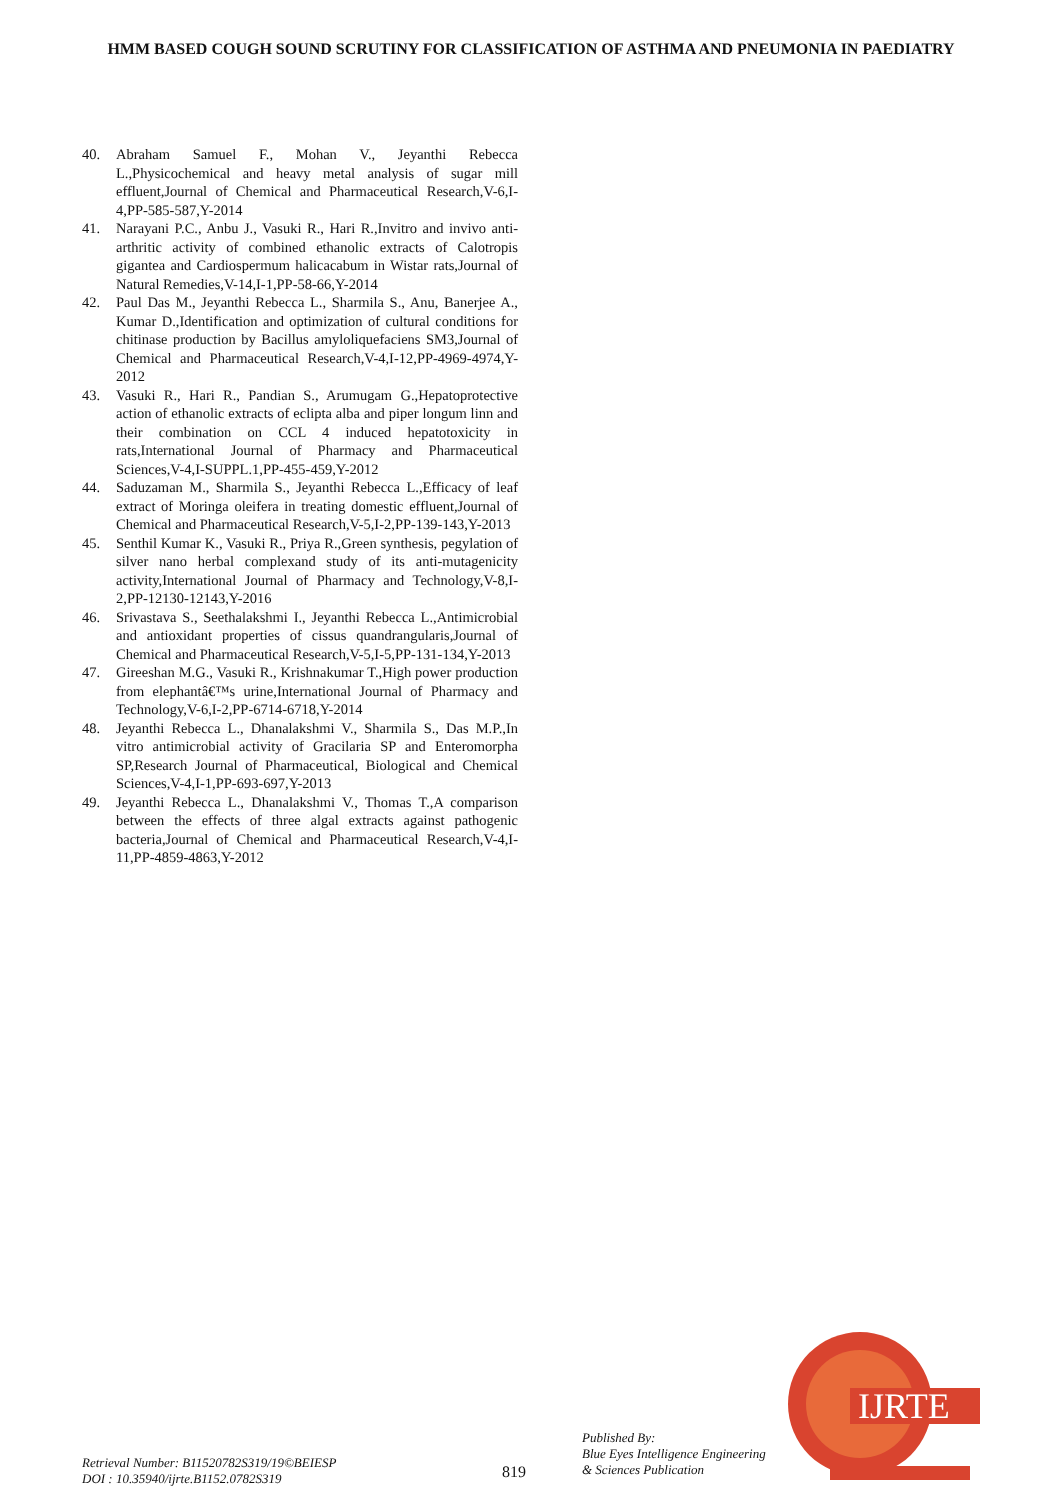HMM BASED COUGH SOUND SCRUTINY FOR CLASSIFICATION OF ASTHMA AND PNEUMONIA IN PAEDIATRY
40. Abraham Samuel F., Mohan V., Jeyanthi Rebecca L.,Physicochemical and heavy metal analysis of sugar mill effluent,Journal of Chemical and Pharmaceutical Research,V-6,I-4,PP-585-587,Y-2014
41. Narayani P.C., Anbu J., Vasuki R., Hari R.,Invitro and invivo anti-arthritic activity of combined ethanolic extracts of Calotropis gigantea and Cardiospermum halicacabum in Wistar rats,Journal of Natural Remedies,V-14,I-1,PP-58-66,Y-2014
42. Paul Das M., Jeyanthi Rebecca L., Sharmila S., Anu, Banerjee A., Kumar D.,Identification and optimization of cultural conditions for chitinase production by Bacillus amyloliquefaciens SM3,Journal of Chemical and Pharmaceutical Research,V-4,I-12,PP-4969-4974,Y-2012
43. Vasuki R., Hari R., Pandian S., Arumugam G.,Hepatoprotective action of ethanolic extracts of eclipta alba and piper longum linn and their combination on CCL 4 induced hepatotoxicity in rats,International Journal of Pharmacy and Pharmaceutical Sciences,V-4,I-SUPPL.1,PP-455-459,Y-2012
44. Saduzaman M., Sharmila S., Jeyanthi Rebecca L.,Efficacy of leaf extract of Moringa oleifera in treating domestic effluent,Journal of Chemical and Pharmaceutical Research,V-5,I-2,PP-139-143,Y-2013
45. Senthil Kumar K., Vasuki R., Priya R.,Green synthesis, pegylation of silver nano herbal complexand study of its anti-mutagenicity activity,International Journal of Pharmacy and Technology,V-8,I-2,PP-12130-12143,Y-2016
46. Srivastava S., Seethalakshmi I., Jeyanthi Rebecca L.,Antimicrobial and antioxidant properties of cissus quandrangularis,Journal of Chemical and Pharmaceutical Research,V-5,I-5,PP-131-134,Y-2013
47. Gireeshan M.G., Vasuki R., Krishnakumar T.,High power production from elephantâ€™s urine,International Journal of Pharmacy and Technology,V-6,I-2,PP-6714-6718,Y-2014
48. Jeyanthi Rebecca L., Dhanalakshmi V., Sharmila S., Das M.P.,In vitro antimicrobial activity of Gracilaria SP and Enteromorpha SP,Research Journal of Pharmaceutical, Biological and Chemical Sciences,V-4,I-1,PP-693-697,Y-2013
49. Jeyanthi Rebecca L., Dhanalakshmi V., Thomas T.,A comparison between the effects of three algal extracts against pathogenic bacteria,Journal of Chemical and Pharmaceutical Research,V-4,I-11,PP-4859-4863,Y-2012
IJRTE
Retrieval Number: B11520782S319/19©BEIESP
DOI : 10.35940/ijrte.B1152.0782S319
819
Published By:
Blue Eyes Intelligence Engineering
& Sciences Publication